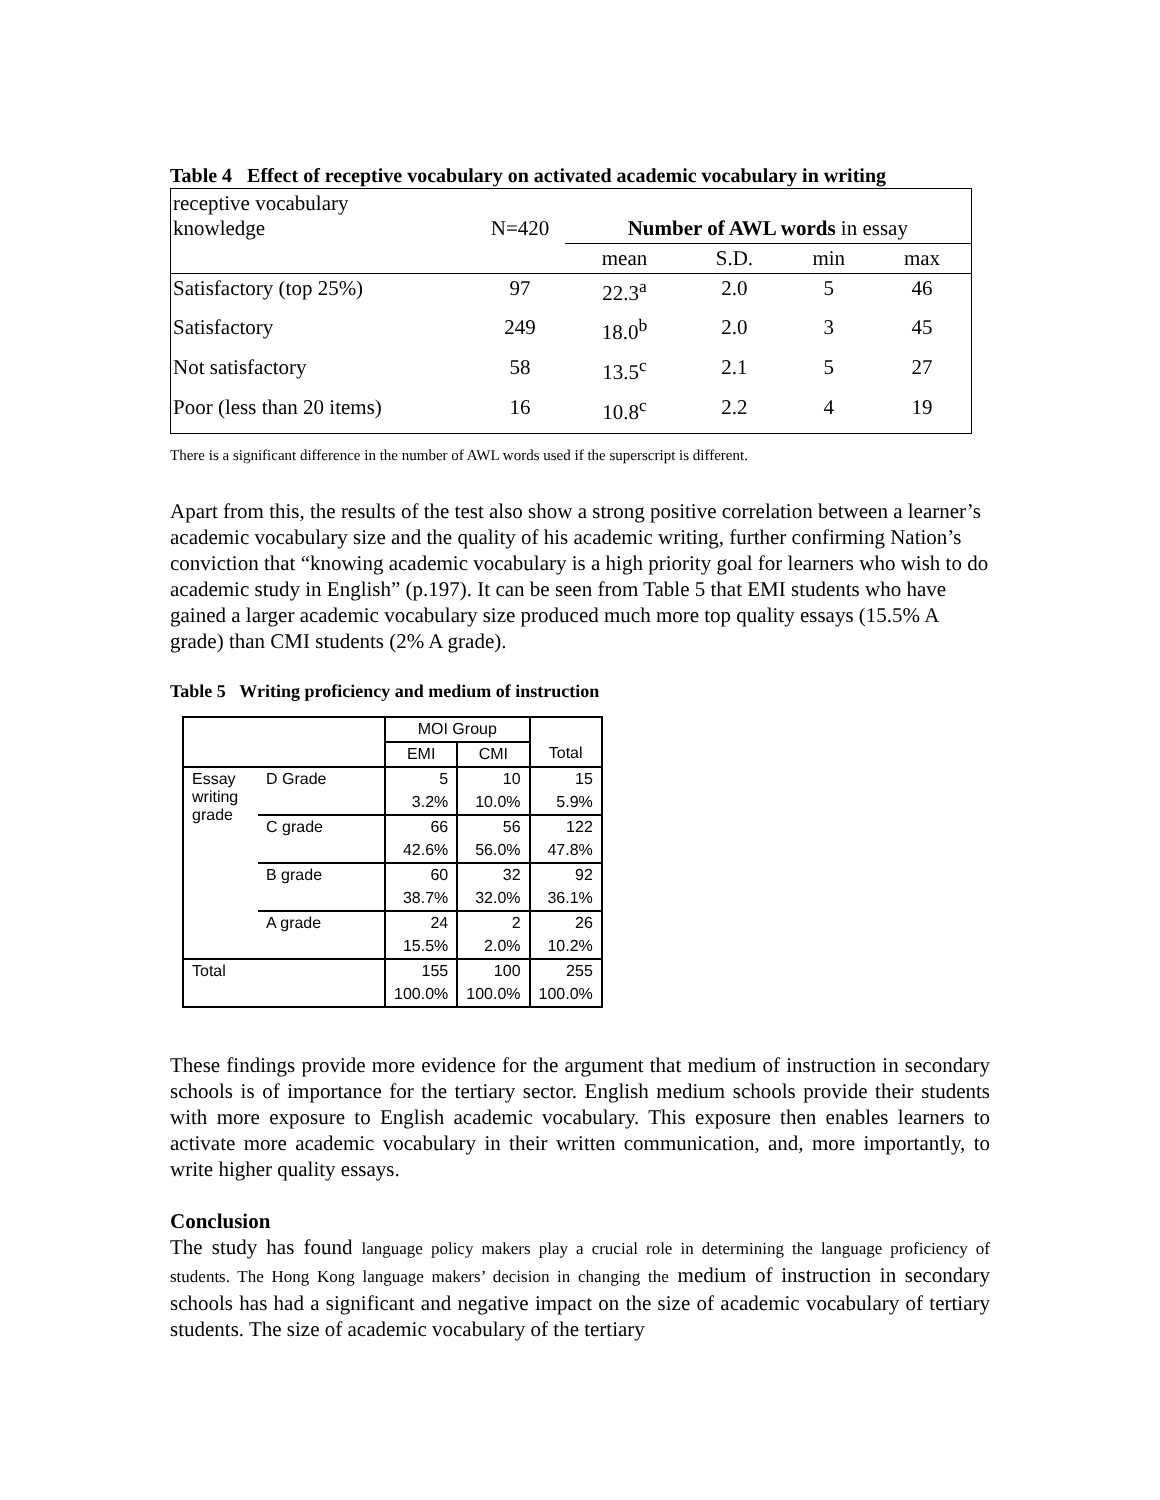Table 4 Effect of receptive vocabulary on activated academic vocabulary in writing
| receptive vocabulary knowledge | N=420 | Number of AWL words in essay | | | |
| | | mean | S.D. | min | max |
| Satisfactory (top 25%) | 97 | 22.3<sup>a</sup> | 2.0 | 5 | 46 |
| Satisfactory | 249 | 18.0<sup>b</sup> | 2.0 | 3 | 45 |
| Not satisfactory | 58 | 13.5<sup>c</sup> | 2.1 | 5 | 27 |
| Poor (less than 20 items) | 16 | 10.8<sup>c</sup> | 2.2 | 4 | 19 |
There is a significant difference in the number of AWL words used if the superscript is different.
Apart from this, the results of the test also show a strong positive correlation between a learner’s academic vocabulary size and the quality of his academic writing, further confirming Nation’s conviction that “knowing academic vocabulary is a high priority goal for learners who wish to do academic study in English” (p.197). It can be seen from Table 5 that EMI students who have gained a larger academic vocabulary size produced much more top quality essays (15.5% A grade) than CMI students (2% A grade).
Table 5 Writing proficiency and medium of instruction
| | | MOI Group | | |
| | | EMI | CMI | Total |
| Essay writing grade | D Grade | 5 | 10 | 15 |
| | | 3.2% | 10.0% | 5.9% |
| | C grade | 66 | 56 | 122 |
| | | 42.6% | 56.0% | 47.8% |
| | B grade | 60 | 32 | 92 |
| | | 38.7% | 32.0% | 36.1% |
| | A grade | 24 | 2 | 26 |
| | | 15.5% | 2.0% | 10.2% |
| Total | | 155 | 100 | 255 |
| | | 100.0% | 100.0% | 100.0% |
These findings provide more evidence for the argument that medium of instruction in secondary schools is of importance for the tertiary sector. English medium schools provide their students with more exposure to English academic vocabulary. This exposure then enables learners to activate more academic vocabulary in their written communication, and, more importantly, to write higher quality essays.
Conclusion
The study has found language policy makers play a crucial role in determining the language proficiency of students. The Hong Kong language makers’ decision in changing the medium of instruction in secondary schools has had a significant and negative impact on the size of academic vocabulary of tertiary students. The size of academic vocabulary of the tertiary